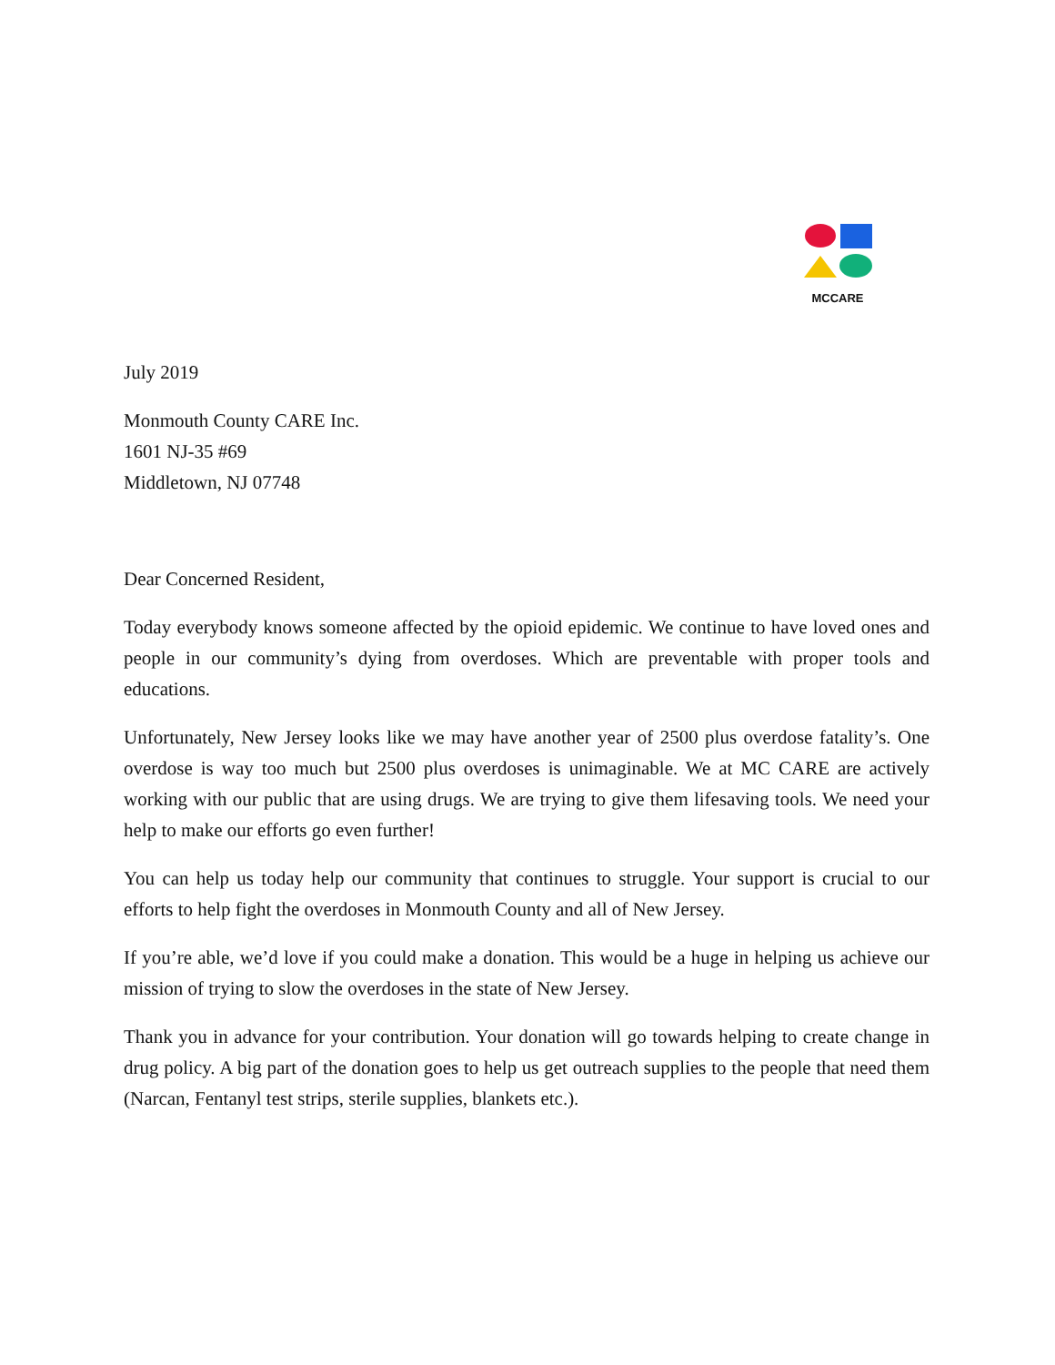MCCARE
July 2019
Monmouth County CARE Inc.
1601 NJ-35 #69
Middletown, NJ 07748
Dear Concerned Resident,
Today everybody knows someone affected by the opioid epidemic. We continue to have loved ones and people in our community’s dying from overdoses. Which are preventable with proper tools and educations.
Unfortunately, New Jersey looks like we may have another year of 2500 plus overdose fatality’s. One overdose is way too much but 2500 plus overdoses is unimaginable. We at MC CARE are actively working with our public that are using drugs. We are trying to give them lifesaving tools. We need your help to make our efforts go even further!
You can help us today help our community that continues to struggle. Your support is crucial to our efforts to help fight the overdoses in Monmouth County and all of New Jersey.
If you’re able, we’d love if you could make a donation. This would be a huge in helping us achieve our mission of trying to slow the overdoses in the state of New Jersey.
Thank you in advance for your contribution. Your donation will go towards helping to create change in drug policy. A big part of the donation goes to help us get outreach supplies to the people that need them (Narcan, Fentanyl test strips, sterile supplies, blankets etc.).